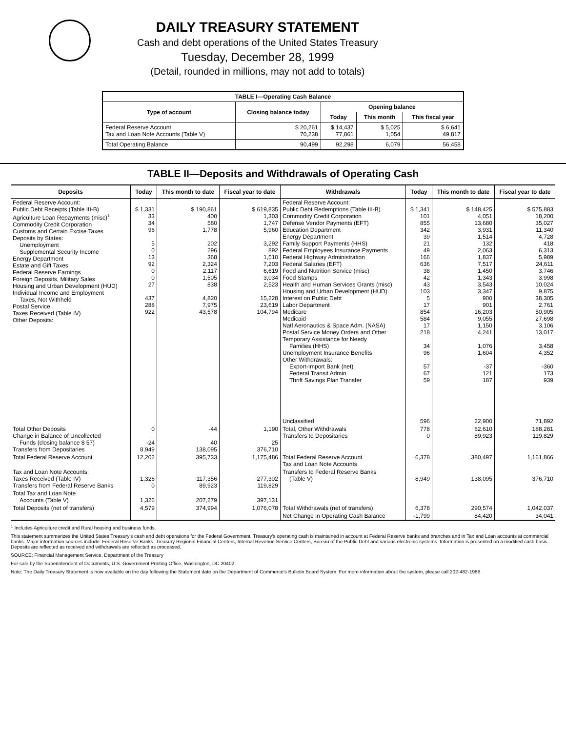DAILY TREASURY STATEMENT
Cash and debt operations of the United States Treasury
Tuesday, December 28, 1999
(Detail, rounded in millions, may not add to totals)
| TABLE I—Operating Cash Balance | | | | |
| Type of account | Closing balance today | Opening balance | | |
| | | Today | This month | This fiscal year |
| Federal Reserve Account Tax and Loan Note Accounts (Table V) | $ 20,261 70,238 | $ 14,437 77,861 | $ 5,025 1,054 | $ 6,641 49,817 |
| Total Operating Balance | 90,499 | 92,298 | 6,079 | 56,458 |
TABLE II—Deposits and Withdrawals of Operating Cash
| Deposits | Today | This month to date | Fiscal year to date | Withdrawals | Today | This month to date | Fiscal year to date |
| --- | --- | --- | --- | --- | --- | --- | --- |
| Federal Reserve Account: Public Debt Receipts (Table III-B) Agriculture Loan Repayments (misc)<sup>1</sup> Commodity Credit Corporation Customs and Certain Excise Taxes Deposits by States: Unemployment Supplemental Security Income Energy Department Estate and Gift Taxes Federal Reserve Earnings Foreign Deposits, Military Sales Housing and Urban Development (HUD) Individual Income and Employment Taxes, Not Withheld Postal Service Taxes Received (Table IV) Other Deposits: | $ 1,331 33 34 96 5 0 13 92 0 0 27 437 288 922 | $ 190,861 400 580 1,778 202 296 368 2,324 2,117 1,505 838 4,820 7,975 43,578 | $ 619,835 1,303 1,747 5,960 3,292 892 1,510 7,203 6,619 3,034 2,523 15,228 23,619 104,794 | Federal Reserve Account: Public Debt Redemptions (Table III-B) Commodity Credit Corporation Defense Vendor Payments (EFT) Education Department Energy Department Family Support Payments (HHS) Federal Employees Insurance Payments Federal Highway Administration Federal Salaries (EFT) Food and Nutrition Service (misc) Food Stamps Health and Human Services Grants (misc) Housing and Urban Development (HUD) Interest on Public Debt Labor Department Medicare Medicaid Natl Aeronautics & Space Adm. (NASA) Postal Service Money Orders and Other Temporary Assistance for Needy Families (HHS) Unemployment Insurance Benefits Other Withdrawals: Export-Import Bank (net) Federal Transit Admin. Thrift Savings Plan Transfer Unclassified | $ 1,341 101 855 342 39 21 49 166 636 38 42 43 103 5 17 854 584 17 218 34 96 57 67 59 596 | $ 148,425 4,051 13,680 3,931 1,514 132 2,063 1,837 7,517 1,450 1,343 3,543 3,347 900 901 16,203 9,055 1,150 4,241 1,076 1,604 -37 121 187 22,900 | $ 575,883 18,200 35,027 11,340 4,728 418 6,313 5,989 24,611 3,746 3,998 10,024 9,875 38,305 2,761 50,905 27,698 3,106 13,017 3,458 4,352 -360 173 939 71,892 |
| Total Other Deposits Change in Balance of Uncollected Funds (closing balance $ 57) Transfers from Depositaries | 0 -24 8,949 | -44 40 138,095 | 1,190 25 376,710 | Total, Other Withdrawals Transfers to Depositaries | 778 0 | 62,610 89,923 | 188,281 119,829 |
| Total Federal Reserve Account | 12,202 | 395,733 | 1,175,486 | Total Federal Reserve Account Tax and Loan Note Accounts | 6,378 | 380,497 | 1,161,866 |
| Tax and Loan Note Accounts: Taxes Received (Table IV) Transfers from Federal Reserve Banks | 1,326 0 | 117,356 89,923 | 277,302 119,829 | Transfers to Federal Reserve Banks (Table V) | 8,949 | 138,095 | 376,710 |
| Total Tax and Loan Note Accounts (Table V) | 1,326 | 207,279 | 397,131 | | | | |
| Total Deposits (net of transfers) | 4,579 | 374,994 | 1,076,078 | Total Withdrawals (net of transfers) | 6,378 | 290,574 | 1,042,037 |
| | | | | Net Change in Operating Cash Balance | -1,799 | 84,420 | 34,041 |
<sup>1</sup> Includes Agriculture credit and Rural housing and business funds.
This statement summarizes the United States Treasury's cash and debt operations for the Federal Government. Treasury's operating cash is maintained in account at Federal Reserve banks and branches and in Tax and Loan accounts at commercial banks. Major information sources include: Federal Reserve Banks, Treasury Regional Financial Centers, Internal Revenue Service Centers, Bureau of the Public Debt and various electronic systems. Information is presented on a modified cash basis. Deposits are reflected as received and withdrawals are reflected as processed.
SOURCE: Financial Management Service, Department of the Treasury
For sale by the Superintendent of Documents, U.S. Government Printing Office, Washington, DC 20402.
Note: The Daily Treasury Statement is now available on the day following the Statement date on the Department of Commerce's Bulletin Board System. For more information about the system, please call 202-482-1986.